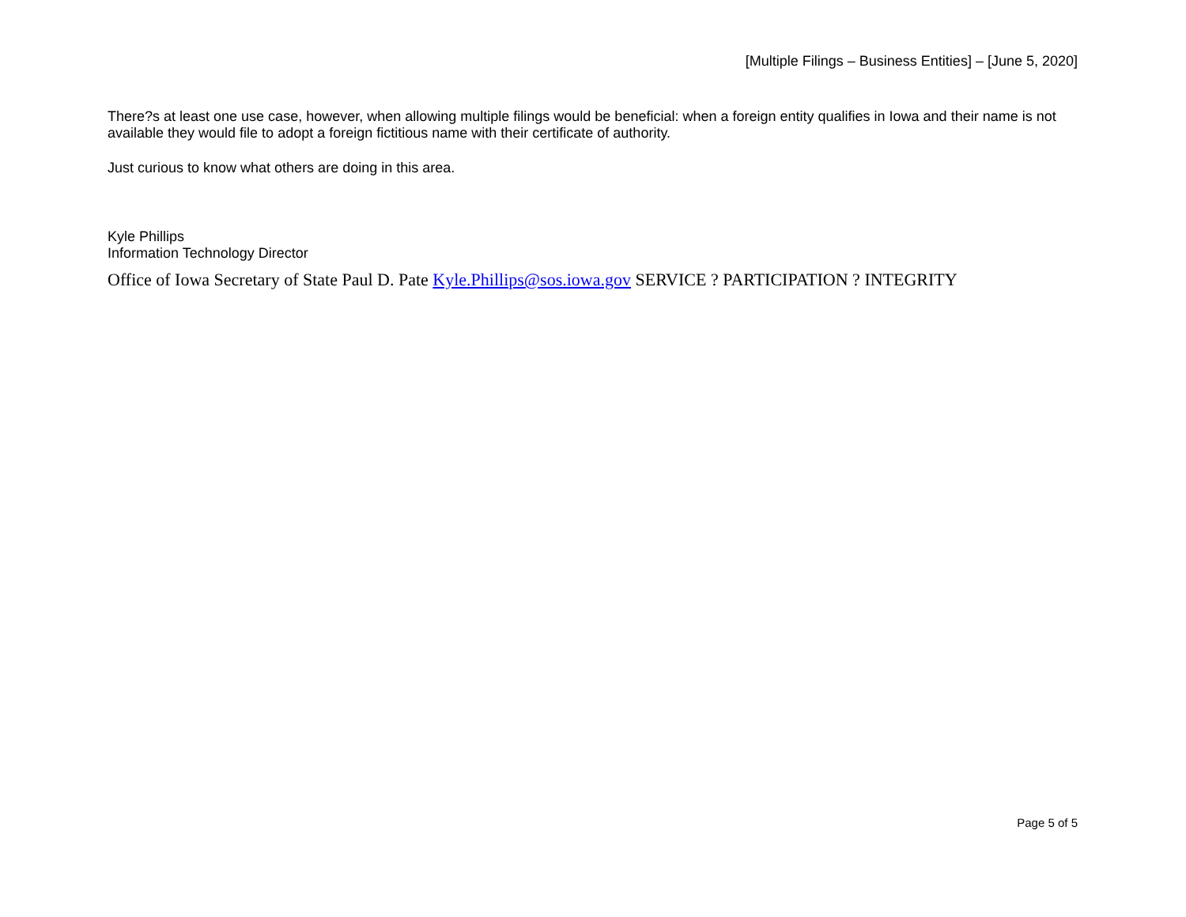[Multiple Filings – Business Entities] – [June 5, 2020]
There?s at least one use case, however, when allowing multiple filings would be beneficial: when a foreign entity qualifies in Iowa and their name is not available they would file to adopt a foreign fictitious name with their certificate of authority.
Just curious to know what others are doing in this area.
Kyle Phillips
Information Technology Director
Office of Iowa Secretary of State Paul D. Pate Kyle.Phillips@sos.iowa.gov SERVICE ? PARTICIPATION ? INTEGRITY
Page 5 of 5